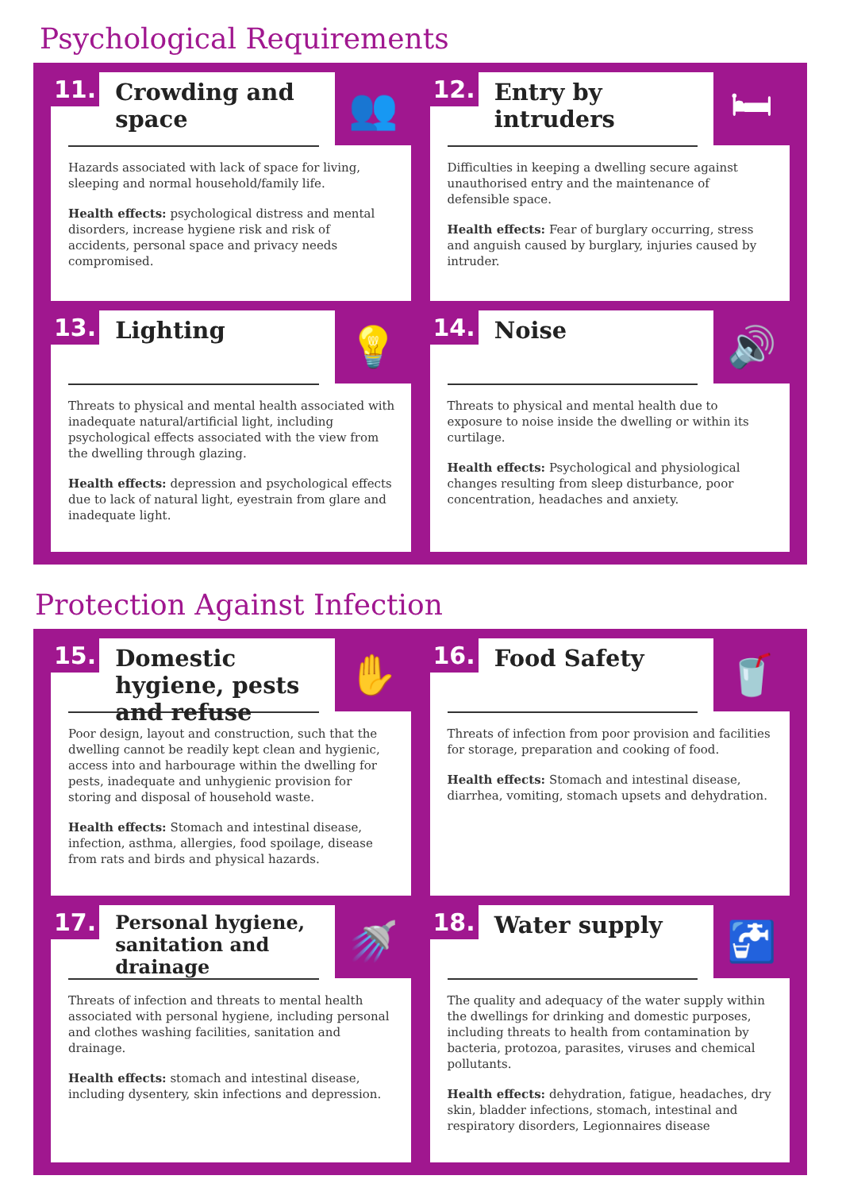Psychological Requirements
11.
Crowding and space
👥
Hazards associated with lack of space for living, sleeping and normal household/family life.
Health effects: psychological distress and mental disorders, increase hygiene risk and risk of accidents, personal space and privacy needs compromised.
12.
Entry by intruders
🛏
Difficulties in keeping a dwelling secure against unauthorised entry and the maintenance of defensible space.
Health effects: Fear of burglary occurring, stress and anguish caused by burglary, injuries caused by intruder.
13.
Lighting
💡
Threats to physical and mental health associated with inadequate natural/artificial light, including psychological effects associated with the view from the dwelling through glazing.
Health effects: depression and psychological effects due to lack of natural light, eyestrain from glare and inadequate light.
14.
Noise
🔊
Threats to physical and mental health due to exposure to noise inside the dwelling or within its curtilage.
Health effects: Psychological and physiological changes resulting from sleep disturbance, poor concentration, headaches and anxiety.
Protection Against Infection
15.
Domestic hygiene, pests and refuse
✋
Poor design, layout and construction, such that the dwelling cannot be readily kept clean and hygienic, access into and harbourage within the dwelling for pests, inadequate and unhygienic provision for storing and disposal of household waste.
Health effects: Stomach and intestinal disease, infection, asthma, allergies, food spoilage, disease from rats and birds and physical hazards.
16.
Food Safety
🥤
Threats of infection from poor provision and facilities for storage, preparation and cooking of food.
Health effects: Stomach and intestinal disease, diarrhea, vomiting, stomach upsets and dehydration.
17.
Personal hygiene, sanitation and drainage
🚿
Threats of infection and threats to mental health associated with personal hygiene, including personal and clothes washing facilities, sanitation and drainage.
Health effects: stomach and intestinal disease, including dysentery, skin infections and depression.
18.
Water supply
🚰
The quality and adequacy of the water supply within the dwellings for drinking and domestic purposes, including threats to health from contamination by bacteria, protozoa, parasites, viruses and chemical pollutants.
Health effects: dehydration, fatigue, headaches, dry skin, bladder infections, stomach, intestinal and respiratory disorders, Legionnaires disease